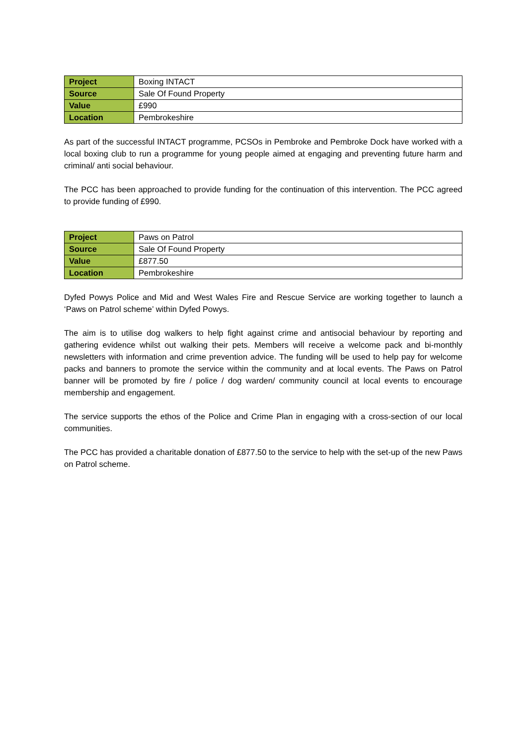| Project | Boxing INTACT |
| Source | Sale Of Found Property |
| Value | £990 |
| Location | Pembrokeshire |
As part of the successful INTACT programme, PCSOs in Pembroke and Pembroke Dock have worked with a local boxing club to run a programme for young people aimed at engaging and preventing future harm and criminal/ anti social behaviour.
The PCC has been approached to provide funding for the continuation of this intervention. The PCC agreed to provide funding of £990.
| Project | Paws on Patrol |
| Source | Sale Of Found Property |
| Value | £877.50 |
| Location | Pembrokeshire |
Dyfed Powys Police and Mid and West Wales Fire and Rescue Service are working together to launch a ‘Paws on Patrol scheme’ within Dyfed Powys.
The aim is to utilise dog walkers to help fight against crime and antisocial behaviour by reporting and gathering evidence whilst out walking their pets. Members will receive a welcome pack and bi-monthly newsletters with information and crime prevention advice. The funding will be used to help pay for welcome packs and banners to promote the service within the community and at local events. The Paws on Patrol banner will be promoted by fire / police / dog warden/ community council at local events to encourage membership and engagement.
The service supports the ethos of the Police and Crime Plan in engaging with a cross-section of our local communities.
The PCC has provided a charitable donation of £877.50 to the service to help with the set-up of the new Paws on Patrol scheme.